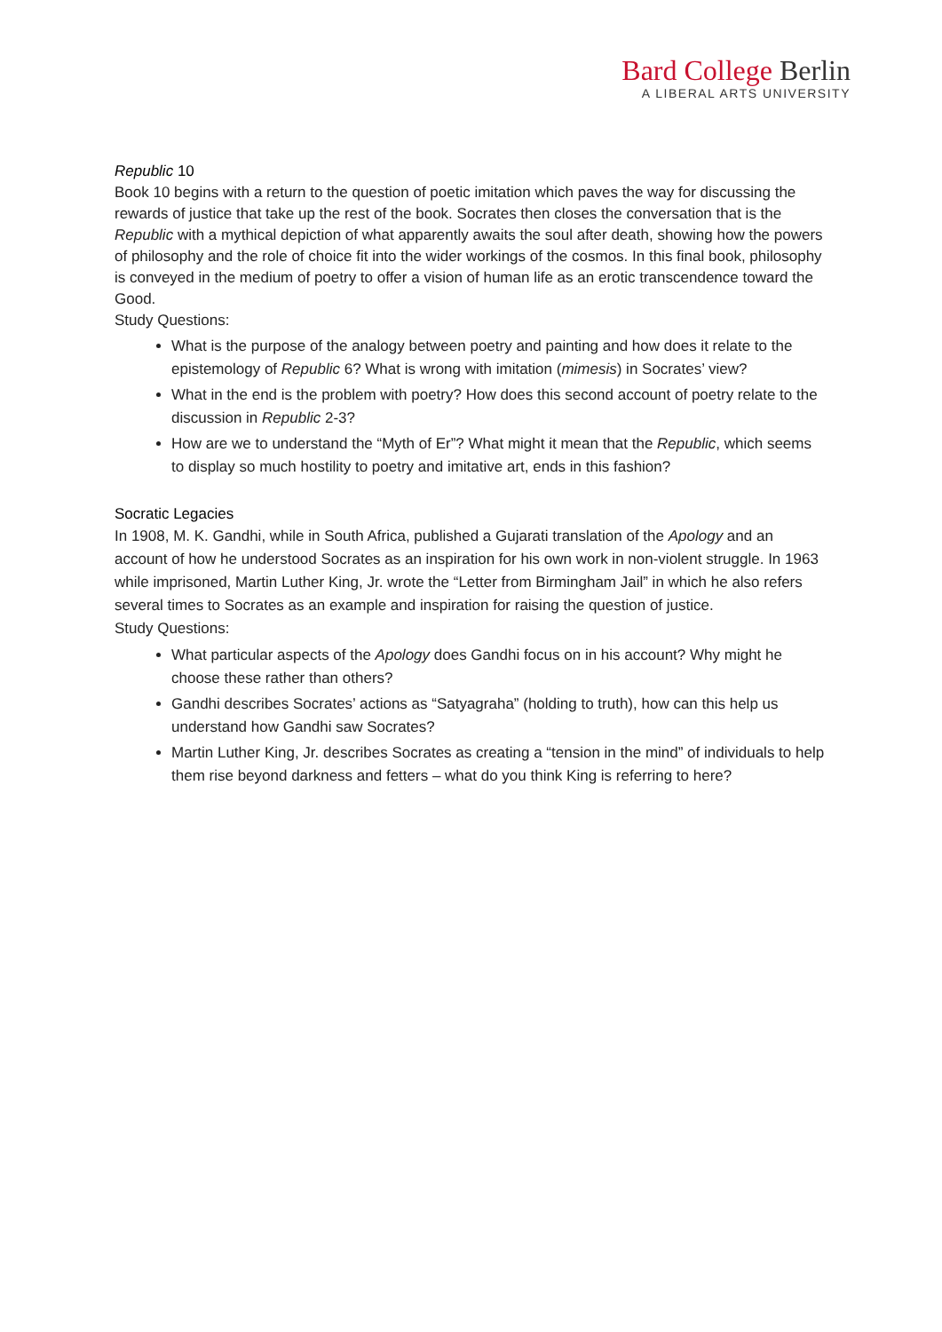Bard College Berlin
A LIBERAL ARTS UNIVERSITY
Republic 10
Book 10 begins with a return to the question of poetic imitation which paves the way for discussing the rewards of justice that take up the rest of the book. Socrates then closes the conversation that is the Republic with a mythical depiction of what apparently awaits the soul after death, showing how the powers of philosophy and the role of choice fit into the wider workings of the cosmos. In this final book, philosophy is conveyed in the medium of poetry to offer a vision of human life as an erotic transcendence toward the Good.
Study Questions:
What is the purpose of the analogy between poetry and painting and how does it relate to the epistemology of Republic 6? What is wrong with imitation (mimesis) in Socrates’ view?
What in the end is the problem with poetry? How does this second account of poetry relate to the discussion in Republic 2-3?
How are we to understand the “Myth of Er”? What might it mean that the Republic, which seems to display so much hostility to poetry and imitative art, ends in this fashion?
Socratic Legacies
In 1908, M. K. Gandhi, while in South Africa, published a Gujarati translation of the Apology and an account of how he understood Socrates as an inspiration for his own work in non-violent struggle. In 1963 while imprisoned, Martin Luther King, Jr. wrote the “Letter from Birmingham Jail” in which he also refers several times to Socrates as an example and inspiration for raising the question of justice.
Study Questions:
What particular aspects of the Apology does Gandhi focus on in his account? Why might he choose these rather than others?
Gandhi describes Socrates’ actions as “Satyagraha” (holding to truth), how can this help us understand how Gandhi saw Socrates?
Martin Luther King, Jr. describes Socrates as creating a “tension in the mind” of individuals to help them rise beyond darkness and fetters – what do you think King is referring to here?